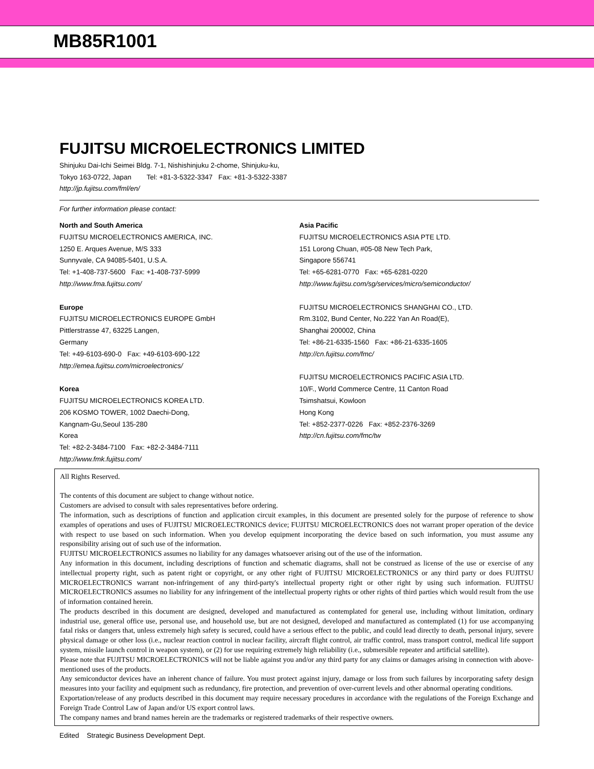MB85R1001
FUJITSU MICROELECTRONICS LIMITED
Shinjuku Dai-Ichi Seimei Bldg. 7-1, Nishishinjuku 2-chome, Shinjuku-ku,
Tokyo 163-0722, Japan Tel: +81-3-5322-3347 Fax: +81-3-5322-3387
http://jp.fujitsu.com/fml/en/
For further information please contact:
North and South America
FUJITSU MICROELECTRONICS AMERICA, INC.
1250 E. Arques Avenue, M/S 333
Sunnyvale, CA 94085-5401, U.S.A.
Tel: +1-408-737-5600 Fax: +1-408-737-5999
http://www.fma.fujitsu.com/
Europe
FUJITSU MICROELECTRONICS EUROPE GmbH
Pittlerstrasse 47, 63225 Langen,
Germany
Tel: +49-6103-690-0 Fax: +49-6103-690-122
http://emea.fujitsu.com/microelectronics/
Korea
FUJITSU MICROELECTRONICS KOREA LTD.
206 KOSMO TOWER, 1002 Daechi-Dong,
Kangnam-Gu,Seoul 135-280
Korea
Tel: +82-2-3484-7100 Fax: +82-2-3484-7111
http://www.fmk.fujitsu.com/
Asia Pacific
FUJITSU MICROELECTRONICS ASIA PTE LTD.
151 Lorong Chuan, #05-08 New Tech Park,
Singapore 556741
Tel: +65-6281-0770 Fax: +65-6281-0220
http://www.fujitsu.com/sg/services/micro/semiconductor/
FUJITSU MICROELECTRONICS SHANGHAI CO., LTD.
Rm.3102, Bund Center, No.222 Yan An Road(E),
Shanghai 200002, China
Tel: +86-21-6335-1560 Fax: +86-21-6335-1605
http://cn.fujitsu.com/fmc/
FUJITSU MICROELECTRONICS PACIFIC ASIA LTD.
10/F., World Commerce Centre, 11 Canton Road
Tsimshatsui, Kowloon
Hong Kong
Tel: +852-2377-0226 Fax: +852-2376-3269
http://cn.fujitsu.com/fmc/tw
All Rights Reserved.
The contents of this document are subject to change without notice.
Customers are advised to consult with sales representatives before ordering.
The information, such as descriptions of function and application circuit examples, in this document are presented solely for the purpose of reference to show examples of operations and uses of FUJITSU MICROELECTRONICS device; FUJITSU MICROELECTRONICS does not warrant proper operation of the device with respect to use based on such information. When you develop equipment incorporating the device based on such information, you must assume any responsibility arising out of such use of the information.
FUJITSU MICROELECTRONICS assumes no liability for any damages whatsoever arising out of the use of the information.
Any information in this document, including descriptions of function and schematic diagrams, shall not be construed as license of the use or exercise of any intellectual property right, such as patent right or copyright, or any other right of FUJITSU MICROELECTRONICS or any third party or does FUJITSU MICROELECTRONICS warrant non-infringement of any third-party's intellectual property right or other right by using such information. FUJITSU MICROELECTRONICS assumes no liability for any infringement of the intellectual property rights or other rights of third parties which would result from the use of information contained herein.
The products described in this document are designed, developed and manufactured as contemplated for general use, including without limitation, ordinary industrial use, general office use, personal use, and household use, but are not designed, developed and manufactured as contemplated (1) for use accompanying fatal risks or dangers that, unless extremely high safety is secured, could have a serious effect to the public, and could lead directly to death, personal injury, severe physical damage or other loss (i.e., nuclear reaction control in nuclear facility, aircraft flight control, air traffic control, mass transport control, medical life support system, missile launch control in weapon system), or (2) for use requiring extremely high reliability (i.e., submersible repeater and artificial satellite).
Please note that FUJITSU MICROELECTRONICS will not be liable against you and/or any third party for any claims or damages arising in connection with above-mentioned uses of the products.
Any semiconductor devices have an inherent chance of failure. You must protect against injury, damage or loss from such failures by incorporating safety design measures into your facility and equipment such as redundancy, fire protection, and prevention of over-current levels and other abnormal operating conditions.
Exportation/release of any products described in this document may require necessary procedures in accordance with the regulations of the Foreign Exchange and Foreign Trade Control Law of Japan and/or US export control laws.
The company names and brand names herein are the trademarks or registered trademarks of their respective owners.
Edited Strategic Business Development Dept.